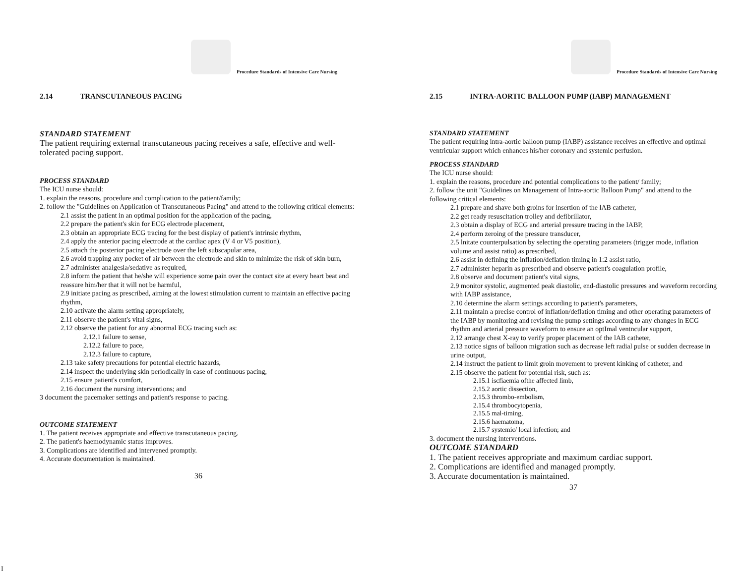Procedure Standards of Intensive Care Nursing
2.14 TRANSCUTANEOUS PACING
STANDARD STATEMENT
The patient requiring external transcutaneous pacing receives a safe, effective and well-tolerated pacing support.
PROCESS STANDARD
The ICU nurse should:
1. explain the reasons, procedure and complication to the patient/family;
2. follow the "Guidelines on Application of Transcutaneous Pacing" and attend to the following critical elements:
2.1 assist the patient in an optimal position for the application of the pacing,
2.2 prepare the patient's skin for ECG electrode placement,
2.3 obtain an appropriate ECG tracing for the best display of patient's intrinsic rhythm,
2.4 apply the anterior pacing electrode at the cardiac apex (V 4 or V5 position),
2.5 attach the posterior pacing electrode over the left subscapular area,
2.6 avoid trapping any pocket of air between the electrode and skin to minimize the risk of skin burn,
2.7 administer analgesia/sedative as required,
2.8 inform the patient that he/she will experience some pain over the contact site at every heart beat and reassure him/her that it will not be harmful,
2.9 initiate pacing as prescribed, aiming at the lowest stimulation current to maintain an effective pacing rhythm,
2.10 activate the alarm setting appropriately,
2.11 observe the patient's vital signs,
2.12 observe the patient for any abnormal ECG tracing such as:
2.12.1 failure to sense,
2.12.2 failure to pace,
2.12.3 failure to capture,
2.13 take safety precautions for potential electric hazards,
2.14 inspect the underlying skin periodically in case of continuous pacing,
2.15 ensure patient's comfort,
2.16 document the nursing interventions; and
3 document the pacemaker settings and patient's response to pacing.
OUTCOME STATEMENT
1. The patient receives appropriate and effective transcutaneous pacing.
2. The patient's haemodynamic status improves.
3. Complications are identified and intervened promptly.
4. Accurate documentation is maintained.
36
Procedure Standards of Intensive Care Nursing
2.15 INTRA-AORTIC BALLOON PUMP (IABP) MANAGEMENT
STANDARD STATEMENT
The patient requiring intra-aortic balloon pump (IABP) assistance receives an effective and optimal ventricular support which enhances his/her coronary and systemic perfusion.
PROCESS STANDARD
The ICU nurse should:
1. explain the reasons, procedure and potential complications to the patient/ family;
2. follow the unit "Guidelines on Management of Intra-aortic Balloon Pump" and attend to the following critical elements:
2.1 prepare and shave both groins for insertion of the lAB catheter,
2.2 get ready resuscitation trolley and defibrillator,
2.3 obtain a display of ECG and arterial pressure tracing in the IABP,
2.4 perform zeroing of the pressure transducer,
2.5 lnitate counterpulsation by selecting the operating parameters (trigger mode, inflation volume and assist ratio) as prescribed,
2.6 assist in defining the inflation/deflation timing in 1:2 assist ratio,
2.7 administer heparin as prescribed and observe patient's coagulation profile,
2.8 observe and document patient's vital signs,
2.9 monitor systolic, augmented peak diastolic, end-diastolic pressures and waveform recording with IABP assistance,
2.10 determine the alarm settings according to patient's parameters,
2.11 maintain a precise control of inflation/deflation timing and other operating parameters of the IABP by monitoring and revising the pump settings according to any changes in ECG rhythm and arterial pressure waveform to ensure an optImal ventncular support,
2.12 arrange chest X-ray to verify proper placement of the lAB catheter,
2.13 notice signs of balloon migration such as decrease left radial pulse or sudden decrease in urine output,
2.14 instruct the patient to limit groin movement to prevent kinking of catheter, and
2.15 observe the patient for potential risk, such as:
2.15.1 iscfiaemia ofthe affected limb,
2.15.2 aortic dissection,
2.15.3 thrombo-embolism,
2.15.4 thrombocytopenia,
2.15.5 mal-timing,
2.15.6 haematoma,
2.15.7 systemic/ local infection; and
3. document the nursing interventions.
OUTCOME STANDARD
1. The patient receives appropriate and maximum cardiac support.
2. Complications are identified and managed promptly.
3. Accurate documentation is maintained.
37
I